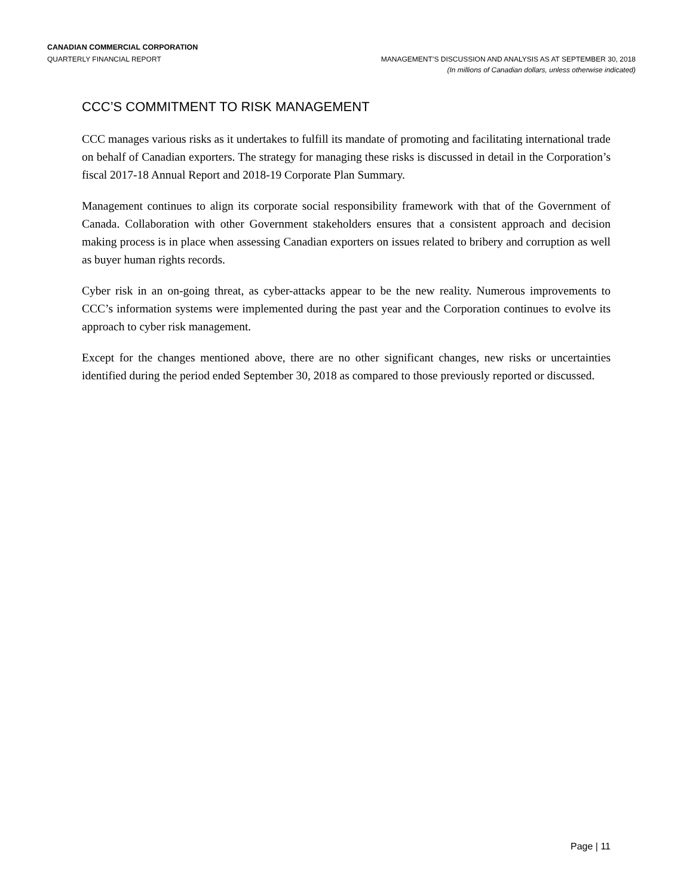CANADIAN COMMERCIAL CORPORATION
QUARTERLY FINANCIAL REPORT MANAGEMENT’S DISCUSSION AND ANALYSIS AS AT SEPTEMBER 30, 2018
(In millions of Canadian dollars, unless otherwise indicated)
CCC’S COMMITMENT TO RISK MANAGEMENT
CCC manages various risks as it undertakes to fulfill its mandate of promoting and facilitating international trade on behalf of Canadian exporters. The strategy for managing these risks is discussed in detail in the Corporation’s fiscal 2017-18 Annual Report and 2018-19 Corporate Plan Summary.
Management continues to align its corporate social responsibility framework with that of the Government of Canada. Collaboration with other Government stakeholders ensures that a consistent approach and decision making process is in place when assessing Canadian exporters on issues related to bribery and corruption as well as buyer human rights records.
Cyber risk in an on-going threat, as cyber-attacks appear to be the new reality. Numerous improvements to CCC’s information systems were implemented during the past year and the Corporation continues to evolve its approach to cyber risk management.
Except for the changes mentioned above, there are no other significant changes, new risks or uncertainties identified during the period ended September 30, 2018 as compared to those previously reported or discussed.
Page | 11